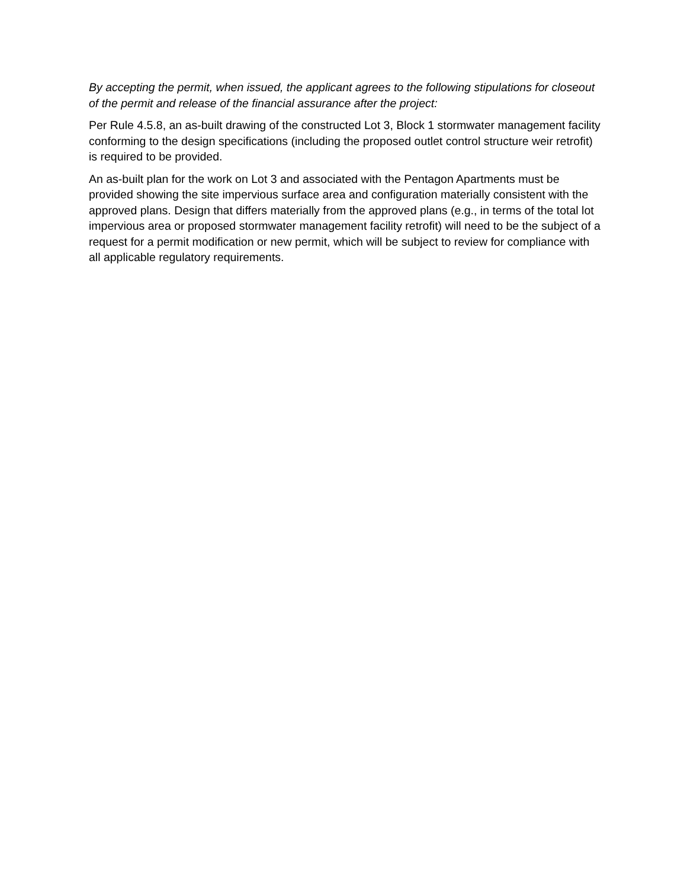By accepting the permit, when issued, the applicant agrees to the following stipulations for closeout of the permit and release of the financial assurance after the project:
Per Rule 4.5.8, an as-built drawing of the constructed Lot 3, Block 1 stormwater management facility conforming to the design specifications (including the proposed outlet control structure weir retrofit) is required to be provided.
An as-built plan for the work on Lot 3 and associated with the Pentagon Apartments must be provided showing the site impervious surface area and configuration materially consistent with the approved plans. Design that differs materially from the approved plans (e.g., in terms of the total lot impervious area or proposed stormwater management facility retrofit) will need to be the subject of a request for a permit modification or new permit, which will be subject to review for compliance with all applicable regulatory requirements.